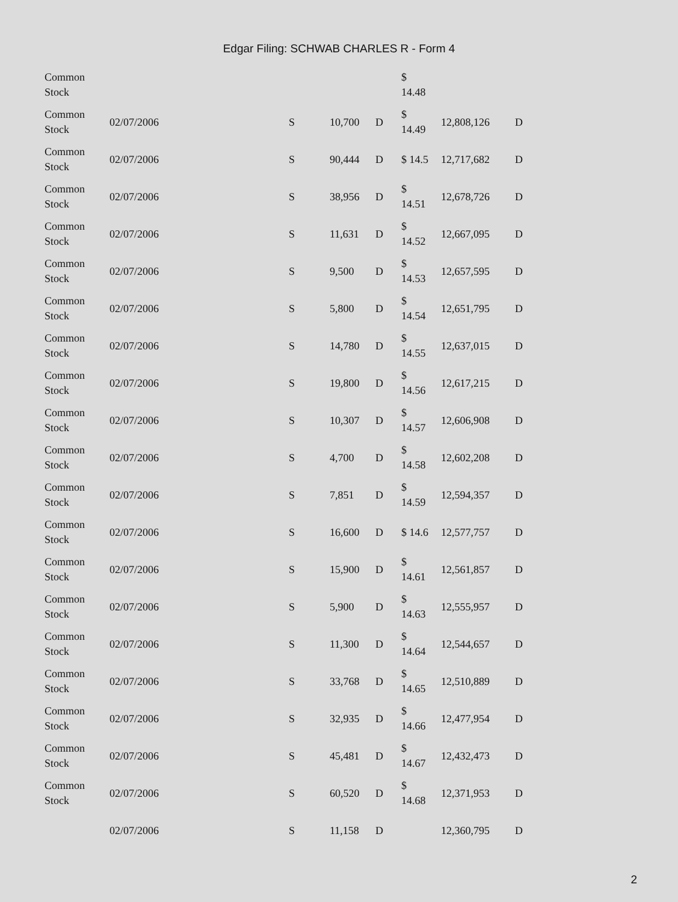Edgar Filing: SCHWAB CHARLES R - Form 4
| Common Stock | | | | | $ 14.48 | | |
| Common Stock | 02/07/2006 | S | 10,700 | D | $ 14.49 | 12,808,126 | D |
| Common Stock | 02/07/2006 | S | 90,444 | D | $ 14.5 | 12,717,682 | D |
| Common Stock | 02/07/2006 | S | 38,956 | D | $ 14.51 | 12,678,726 | D |
| Common Stock | 02/07/2006 | S | 11,631 | D | $ 14.52 | 12,667,095 | D |
| Common Stock | 02/07/2006 | S | 9,500 | D | $ 14.53 | 12,657,595 | D |
| Common Stock | 02/07/2006 | S | 5,800 | D | $ 14.54 | 12,651,795 | D |
| Common Stock | 02/07/2006 | S | 14,780 | D | $ 14.55 | 12,637,015 | D |
| Common Stock | 02/07/2006 | S | 19,800 | D | $ 14.56 | 12,617,215 | D |
| Common Stock | 02/07/2006 | S | 10,307 | D | $ 14.57 | 12,606,908 | D |
| Common Stock | 02/07/2006 | S | 4,700 | D | $ 14.58 | 12,602,208 | D |
| Common Stock | 02/07/2006 | S | 7,851 | D | $ 14.59 | 12,594,357 | D |
| Common Stock | 02/07/2006 | S | 16,600 | D | $ 14.6 | 12,577,757 | D |
| Common Stock | 02/07/2006 | S | 15,900 | D | $ 14.61 | 12,561,857 | D |
| Common Stock | 02/07/2006 | S | 5,900 | D | $ 14.63 | 12,555,957 | D |
| Common Stock | 02/07/2006 | S | 11,300 | D | $ 14.64 | 12,544,657 | D |
| Common Stock | 02/07/2006 | S | 33,768 | D | $ 14.65 | 12,510,889 | D |
| Common Stock | 02/07/2006 | S | 32,935 | D | $ 14.66 | 12,477,954 | D |
| Common Stock | 02/07/2006 | S | 45,481 | D | $ 14.67 | 12,432,473 | D |
| Common Stock | 02/07/2006 | S | 60,520 | D | $ 14.68 | 12,371,953 | D |
| | 02/07/2006 | S | 11,158 | D | | 12,360,795 | D |
2